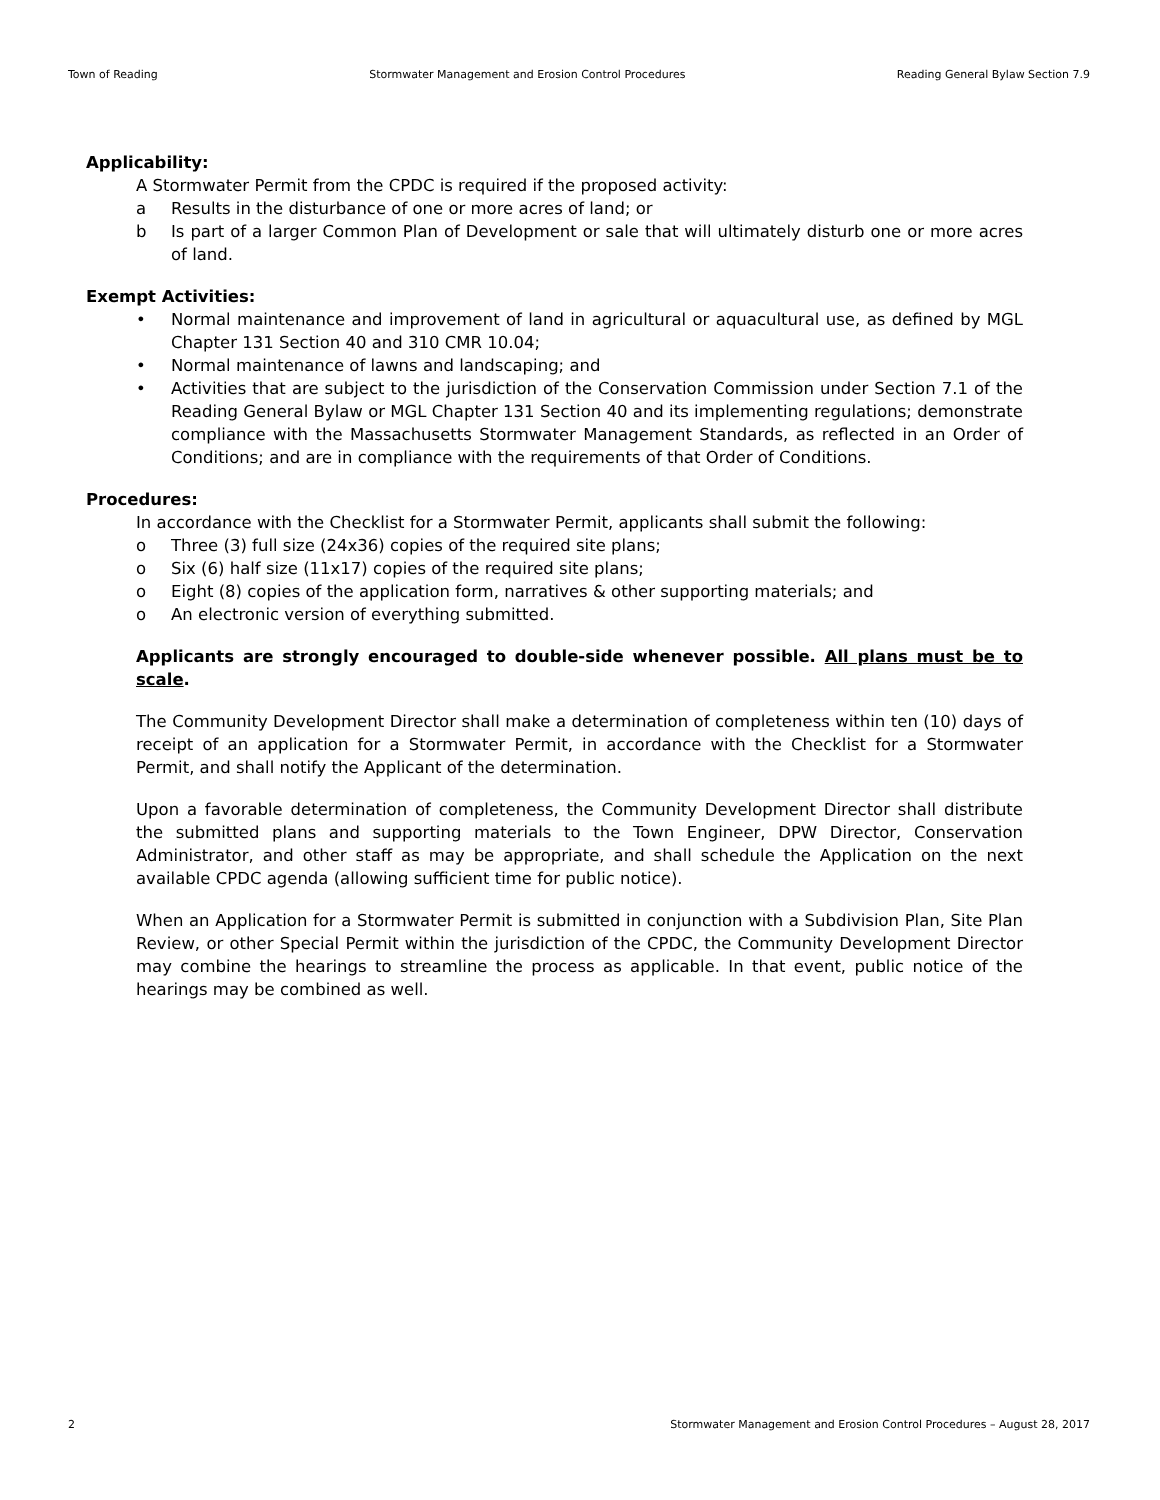Town of Reading Stormwater Management and Erosion Control Procedures Reading General Bylaw Section 7.9
Applicability:
A Stormwater Permit from the CPDC is required if the proposed activity:
a Results in the disturbance of one or more acres of land; or
b Is part of a larger Common Plan of Development or sale that will ultimately disturb one or more acres of land.
Exempt Activities:
• Normal maintenance and improvement of land in agricultural or aquacultural use, as defined by MGL Chapter 131 Section 40 and 310 CMR 10.04;
• Normal maintenance of lawns and landscaping; and
• Activities that are subject to the jurisdiction of the Conservation Commission under Section 7.1 of the Reading General Bylaw or MGL Chapter 131 Section 40 and its implementing regulations; demonstrate compliance with the Massachusetts Stormwater Management Standards, as reflected in an Order of Conditions; and are in compliance with the requirements of that Order of Conditions.
Procedures:
In accordance with the Checklist for a Stormwater Permit, applicants shall submit the following:
o Three (3) full size (24x36) copies of the required site plans;
o Six (6) half size (11x17) copies of the required site plans;
o Eight (8) copies of the application form, narratives & other supporting materials; and
o An electronic version of everything submitted.
Applicants are strongly encouraged to double-side whenever possible. All plans must be to scale.
The Community Development Director shall make a determination of completeness within ten (10) days of receipt of an application for a Stormwater Permit, in accordance with the Checklist for a Stormwater Permit, and shall notify the Applicant of the determination.
Upon a favorable determination of completeness, the Community Development Director shall distribute the submitted plans and supporting materials to the Town Engineer, DPW Director, Conservation Administrator, and other staff as may be appropriate, and shall schedule the Application on the next available CPDC agenda (allowing sufficient time for public notice).
When an Application for a Stormwater Permit is submitted in conjunction with a Subdivision Plan, Site Plan Review, or other Special Permit within the jurisdiction of the CPDC, the Community Development Director may combine the hearings to streamline the process as applicable. In that event, public notice of the hearings may be combined as well.
2 Stormwater Management and Erosion Control Procedures – August 28, 2017